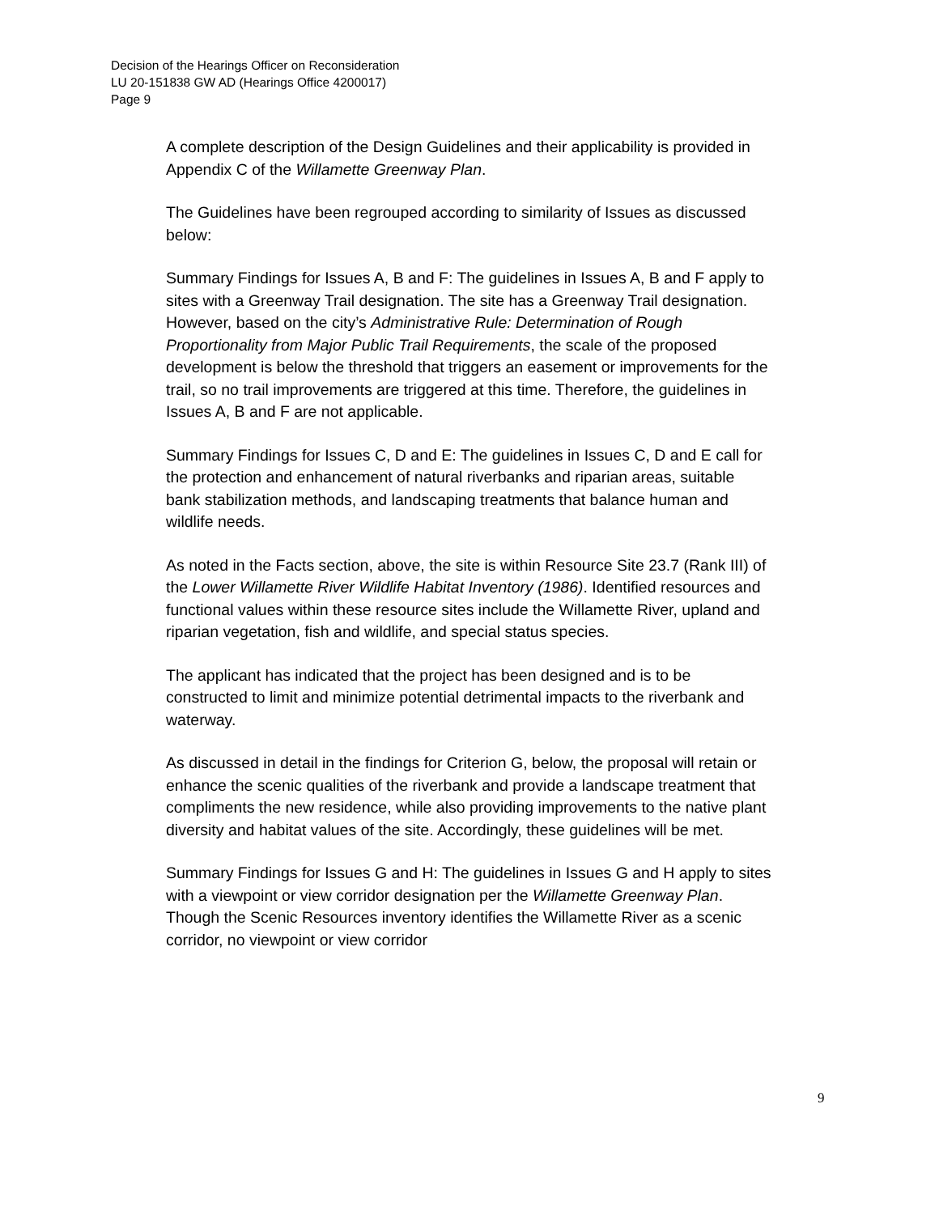Decision of the Hearings Officer on Reconsideration
LU 20-151838 GW AD (Hearings Office 4200017)
Page 9
A complete description of the Design Guidelines and their applicability is provided in Appendix C of the Willamette Greenway Plan.
The Guidelines have been regrouped according to similarity of Issues as discussed below:
Summary Findings for Issues A, B and F: The guidelines in Issues A, B and F apply to sites with a Greenway Trail designation. The site has a Greenway Trail designation. However, based on the city’s Administrative Rule: Determination of Rough Proportionality from Major Public Trail Requirements, the scale of the proposed development is below the threshold that triggers an easement or improvements for the trail, so no trail improvements are triggered at this time. Therefore, the guidelines in Issues A, B and F are not applicable.
Summary Findings for Issues C, D and E: The guidelines in Issues C, D and E call for the protection and enhancement of natural riverbanks and riparian areas, suitable bank stabilization methods, and landscaping treatments that balance human and wildlife needs.
As noted in the Facts section, above, the site is within Resource Site 23.7 (Rank III) of the Lower Willamette River Wildlife Habitat Inventory (1986). Identified resources and functional values within these resource sites include the Willamette River, upland and riparian vegetation, fish and wildlife, and special status species.
The applicant has indicated that the project has been designed and is to be constructed to limit and minimize potential detrimental impacts to the riverbank and waterway.
As discussed in detail in the findings for Criterion G, below, the proposal will retain or enhance the scenic qualities of the riverbank and provide a landscape treatment that compliments the new residence, while also providing improvements to the native plant diversity and habitat values of the site. Accordingly, these guidelines will be met.
Summary Findings for Issues G and H: The guidelines in Issues G and H apply to sites with a viewpoint or view corridor designation per the Willamette Greenway Plan. Though the Scenic Resources inventory identifies the Willamette River as a scenic corridor, no viewpoint or view corridor
9